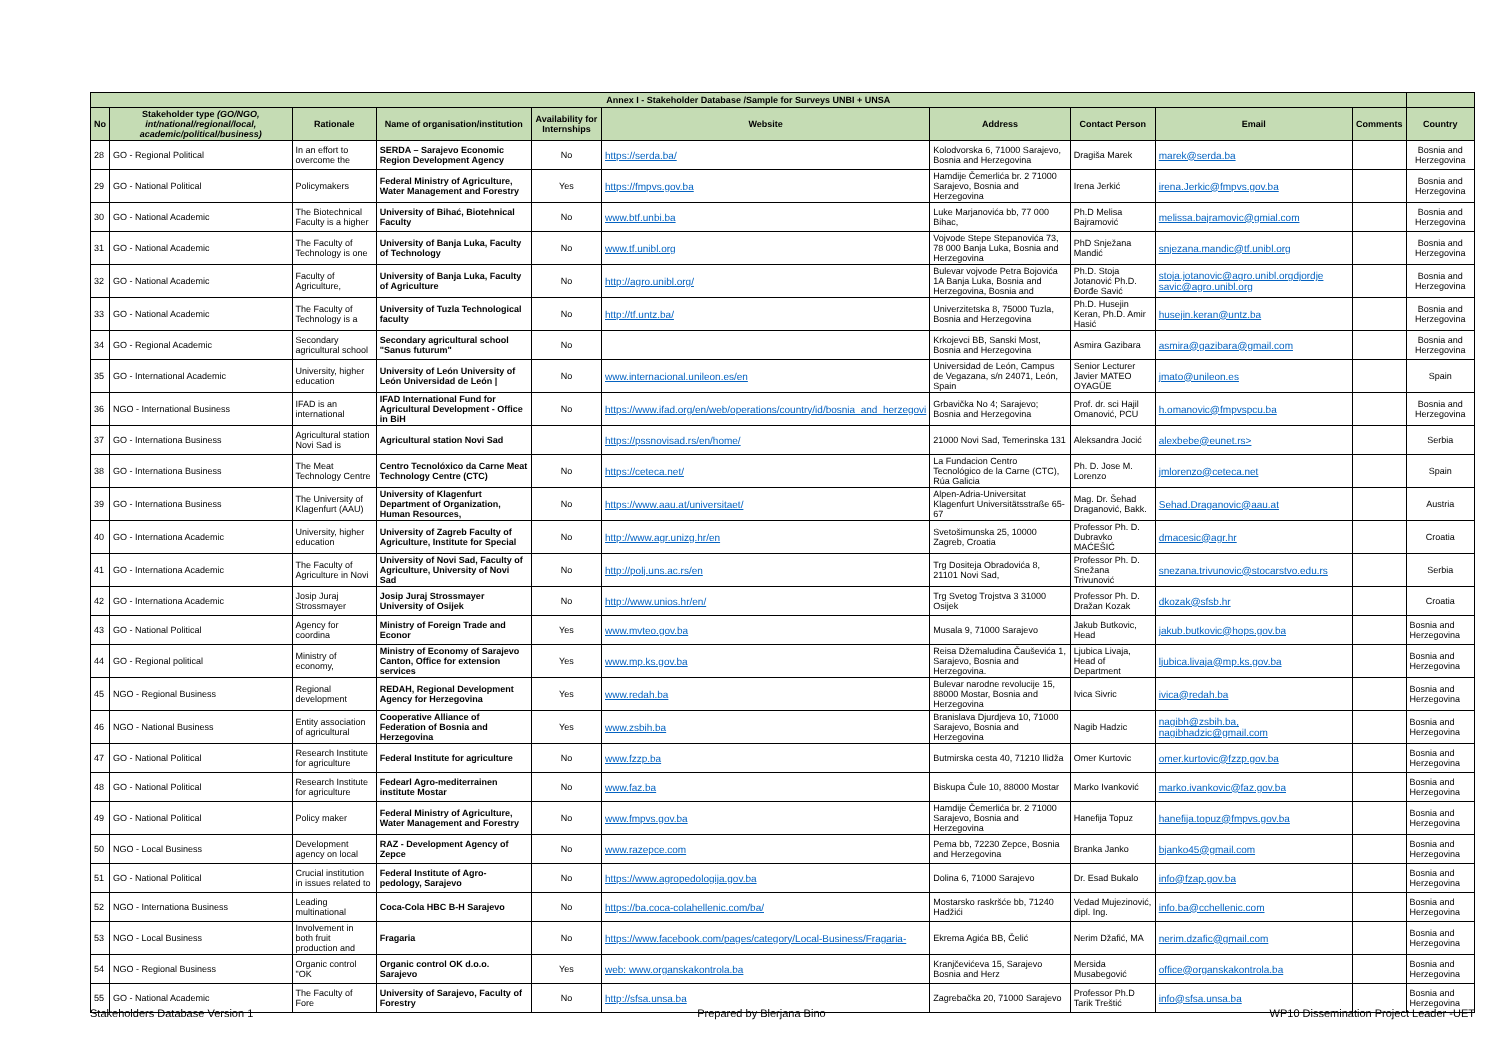| Annex I - Stakeholder Database /Sample for Surveys UNBI + UNSA | | | | | | | | | | |
| No | Stakeholder type (GO/NGO, int/national/regional/local, academic/political/business) | Rationale | Name of organisation/institution | Availability for Internships | Website | Address | Contact Person | Email | Comments | Country |
| 28 | GO - Regional Political | In an effort to overcome the | SERDA – Sarajevo Economic Region Development Agency | No | https://serda.ba/ | Kolodvorska 6, 71000 Sarajevo, Bosnia and Herzegovina | Dragiša Marek | marek@serda.ba | | Bosnia and Herzegovina |
| 29 | GO - National Political | Policymakers | Federal Ministry of Agriculture, Water Management and Forestry | Yes | https://fmpvs.gov.ba | Hamdije Čemerlića br. 2 71000 Sarajevo, Bosnia and Herzegovina | Irena Jerkić | irena.Jerkic@fmpvs.gov.ba | | Bosnia and Herzegovina |
| 30 | GO - National Academic | The Biotechnical Faculty is a higher | University of Bihać, Biotehnical Faculty | No | www.btf.unbi.ba | Luke Marjanovića bb, 77 000 Bihac, | Ph.D Melisa Bajramović | melissa.bajramovic@gmial.com | | Bosnia and Herzegovina |
| 31 | GO - National Academic | The Faculty of Technology is one | University of Banja Luka, Faculty of Technology | No | www.tf.unibl.org | Vojvode Stepe Stepanovića 73, 78 000 Banja Luka, Bosnia and Herzegovina | PhD Snježana Mandić | snjezana.mandic@tf.unibl.org | | Bosnia and Herzegovina |
| 32 | GO - National Academic | Faculty of Agriculture, | University of Banja Luka, Faculty of Agriculture | No | http://agro.unibl.org/ | Bulevar vojvode Petra Bojovića 1A Banja Luka, Bosnia and Herzegovina, Bosnia and | Ph.D. Stoja Jotanović Ph.D. Đorđe Savić | stoja.jotanovic@agro.unibl.orgdjordje savic@agro.unibl.org | | Bosnia and Herzegovina |
| 33 | GO - National Academic | The Faculty of Technology is a | University of Tuzla Technological faculty | No | http://tf.untz.ba/ | Univerzitetska 8, 75000 Tuzla, Bosnia and Herzegovina | Ph.D. Husejin Keran, Ph.D. Amir Hasić | husejin.keran@untz.ba | | Bosnia and Herzegovina |
| 34 | GO - Regional Academic | Secondary agricultural school | Secondary agricultural school "Sanus futurum" | No | | Krkojevci BB, Sanski Most, Bosnia and Herzegovina | Asmira Gazibara | asmira@gazibara@gmail.com | | Bosnia and Herzegovina |
| 35 | GO - International Academic | University, higher education | University of León University of León Universidad de León / | No | www.internacional.unileon.es/en | Universidad de León, Campus de Vegazana, s/n 24071, León, Spain | Senior Lecturer Javier MATEO OYAGÜE | jmato@unileon.es | | Spain |
| 36 | NGO - International Business | IFAD is an international | IFAD International Fund for Agricultural Development - Office in BiH | No | https://www.ifad.org/en/web/operations/country/id/bosnia_and_herzegovi | Grbavička No 4; Sarajevo; Bosnia and Herzegovina | Prof. dr. sci Hajil Omanović, PCU | h.omanovic@fmpvspcu.ba | | Bosnia and Herzegovina |
| 37 | GO - Internationa Business | Agricultural station Novi Sad is | Agricultural station Novi Sad | | https://pssnovisad.rs/en/home/ | 21000 Novi Sad, Temerinska 131 | Aleksandra Jocić | alexbebe@eunet.rs> | | Serbia |
| 38 | GO - Internationa Business | The Meat Technology Centre | Centro Tecnolóxico da Carne Meat Technology Centre (CTC) | No | https://ceteca.net/ | La Fundacion Centro Tecnológico de la Carne (CTC), Rúa Galicia | Ph. D. Jose M. Lorenzo | jmlorenzo@ceteca.net | | Spain |
| 39 | GO - Internationa Business | The University of Klagenfurt (AAU) | University of Klagenfurt Department of Organization, Human Resources, | No | https://www.aau.at/universitaet/ | Alpen-Adria-Universitat Klagenfurt Universitätsstraße 65-67 | Mag. Dr. Šehad Draganović, Bakk. | Sehad.Draganovic@aau.at | | Austria |
| 40 | GO - Internationa Academic | University, higher education | University of Zagreb Faculty of Agriculture, Institute for Special | No | http://www.agr.unizg.hr/en | Svetošimunska 25, 10000 Zagreb, Croatia | Professor Ph. D. Dubravko MAĆEŠIĆ | dmacesic@agr.hr | | Croatia |
| 41 | GO - Internationa Academic | The Faculty of Agriculture in Novi | University of Novi Sad, Faculty of Agriculture, University of Novi Sad | No | http://polj.uns.ac.rs/en | Trg Dositeja Obradovića 8, 21101 Novi Sad, | Professor Ph. D. Snežana Trivunović | snezana.trivunovic@stocarstvo.edu.rs | | Serbia |
| 42 | GO - Internationa Academic | Josip Juraj Strossmayer | Josip Juraj Strossmayer University of Osijek | No | http://www.unios.hr/en/ | Trg Svetog Trojstva 3 31000 Osijek | Professor Ph. D. Dražan Kozak | dkozak@sfsb.hr | | Croatia |
| 43 | GO - National Political | Agency for coordina | Ministry of Foreign Trade and Econor | Yes | www.mvteo.gov.ba | Musala 9, 71000 Sarajevo | Jakub Butkovic, Head | jakub.butkovic@hops.gov.ba | | Bosnia and Herzegovina |
| 44 | GO - Regional political | Ministry of economy, | Ministry of Economy of Sarajevo Canton, Office for extension services | Yes | www.mp.ks.gov.ba | Reisa Džemaludina Čauševića 1, Sarajevo, Bosnia and Herzegovina. | Ljubica Livaja, Head of Department | ljubica.livaja@mp.ks.gov.ba | | Bosnia and Herzegovina |
| 45 | NGO - Regional Business | Regional development | REDAH, Regional Development Agency for Herzegovina | Yes | www.redah.ba | Bulevar narodne revolucije 15, 88000 Mostar, Bosnia and Herzegovina | Ivica Sivric | ivica@redah.ba | | Bosnia and Herzegovina |
| 46 | NGO - National Business | Entity association of agricultural | Cooperative Alliance of Federation of Bosnia and Herzegovina | Yes | www.zsbih.ba | Branislava Djurdjeva 10, 71000 Sarajevo, Bosnia and Herzegovina | Nagib Hadzic | nagibh@zsbih.ba, nagibhadzic@gmail.com | | Bosnia and Herzegovina |
| 47 | GO - National Political | Research Institute for agriculture | Federal Institute for agriculture | No | www.fzzp.ba | Butmirska cesta 40, 71210 Ilidža | Omer Kurtovic | omer.kurtovic@fzzp.gov.ba | | Bosnia and Herzegovina |
| 48 | GO - National Political | Research Institute for agriculture | Fedearl Agro-mediterrainen institute Mostar | No | www.faz.ba | Biskupa Čule 10, 88000 Mostar | Marko Ivanković | marko.ivankovic@faz.gov.ba | | Bosnia and Herzegovina |
| 49 | GO - National Political | Policy maker | Federal Ministry of Agriculture, Water Management and Forestry | No | www.fmpvs.gov.ba | Hamdije Čemerlića br. 2 71000 Sarajevo, Bosnia and Herzegovina | Hanefija Topuz | hanefija.topuz@fmpvs.gov.ba | | Bosnia and Herzegovina |
| 50 | NGO - Local Business | Development agency on local | RAZ - Development Agency of Zepce | No | www.razepce.com | Pema bb, 72230 Zepce, Bosnia and Herzegovina | Branka Janko | bjanko45@gmail.com | | Bosnia and Herzegovina |
| 51 | GO - National Political | Crucial institution in issues related to | Federal Institute of Agro-pedology, Sarajevo | No | https://www.agropedologija.gov.ba | Dolina 6, 71000 Sarajevo | Dr. Esad Bukalo | info@fzap.gov.ba | | Bosnia and Herzegovina |
| 52 | NGO - Internationa Business | Leading multinational | Coca-Cola HBC B-H Sarajevo | No | https://ba.coca-colahellenic.com/ba/ | Mostarsko raskršće bb, 71240 Hadžići | Vedad Mujezinović, dipl. Ing. | info.ba@cchellenic.com | | Bosnia and Herzegovina |
| 53 | NGO - Local Business | Involvement in both fruit production and | Fragaria | No | https://www.facebook.com/pages/category/Local-Business/Fragaria- | Ekrema Agića BB, Čelić | Nerim Džafić, MA | nerim.dzafic@gmail.com | | Bosnia and Herzegovina |
| 54 | NGO - Regional Business | Organic control "OK | Organic control OK d.o.o. Sarajevo | Yes | web: www.organskakontrola.ba | Kranjčevićeva 15, Sarajevo Bosnia and Herz | Mersida Musabegović | office@organskakontrola.ba | | Bosnia and Herzegovina |
| 55 | GO - National Academic | The Faculty of Fore | University of Sarajevo, Faculty of Forestry | No | http://sfsa.unsa.ba | Zagrebačka 20, 71000 Sarajevo | Professor Ph.D Tarik Treštić | info@sfsa.unsa.ba | | Bosnia and Herzegovina |
Stakeholders Database Version 1 Prepared by Blerjana Bino WP10 Dissemination Project Leader -UET